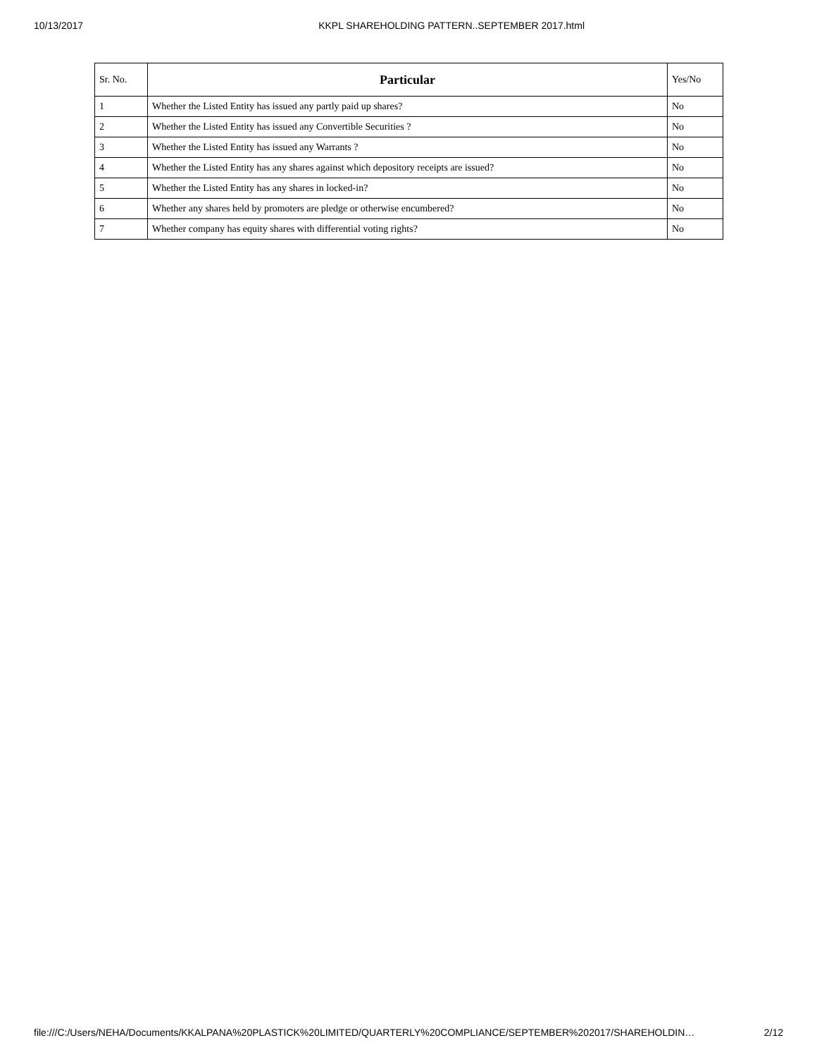10/13/2017 KKPL SHAREHOLDING PATTERN..SEPTEMBER 2017.html
| Sr. No. | Particular | Yes/No |
| --- | --- | --- |
| 1 | Whether the Listed Entity has issued any partly paid up shares? | No |
| 2 | Whether the Listed Entity has issued any Convertible Securities ? | No |
| 3 | Whether the Listed Entity has issued any Warrants ? | No |
| 4 | Whether the Listed Entity has any shares against which depository receipts are issued? | No |
| 5 | Whether the Listed Entity has any shares in locked-in? | No |
| 6 | Whether any shares held by promoters are pledge or otherwise encumbered? | No |
| 7 | Whether company has equity shares with differential voting rights? | No |
file:///C:/Users/NEHA/Documents/KKALPANA%20PLASTICK%20LIMITED/QUARTERLY%20COMPLIANCE/SEPTEMBER%202017/SHAREHOLDIN… 2/12